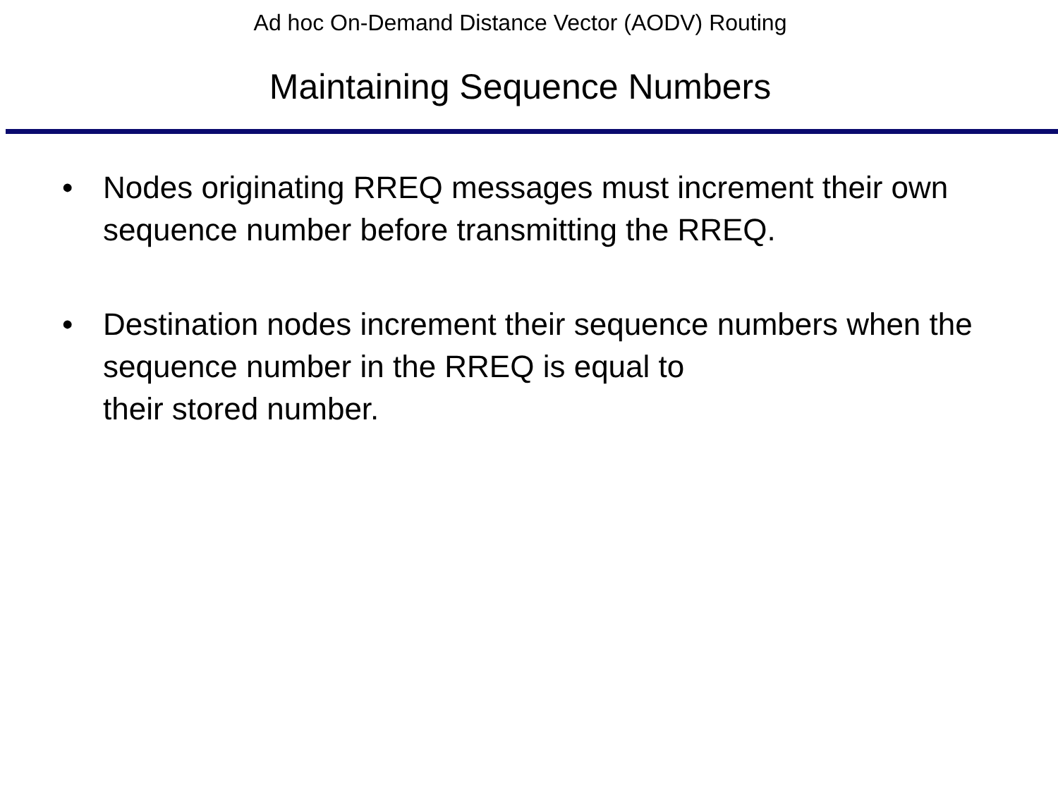Ad hoc On-Demand Distance Vector (AODV) Routing
Maintaining Sequence Numbers
• Nodes originating RREQ messages must increment their own sequence number before transmitting the RREQ.
• Destination nodes increment their sequence numbers when the sequence number in the RREQ is equal to
their stored number.